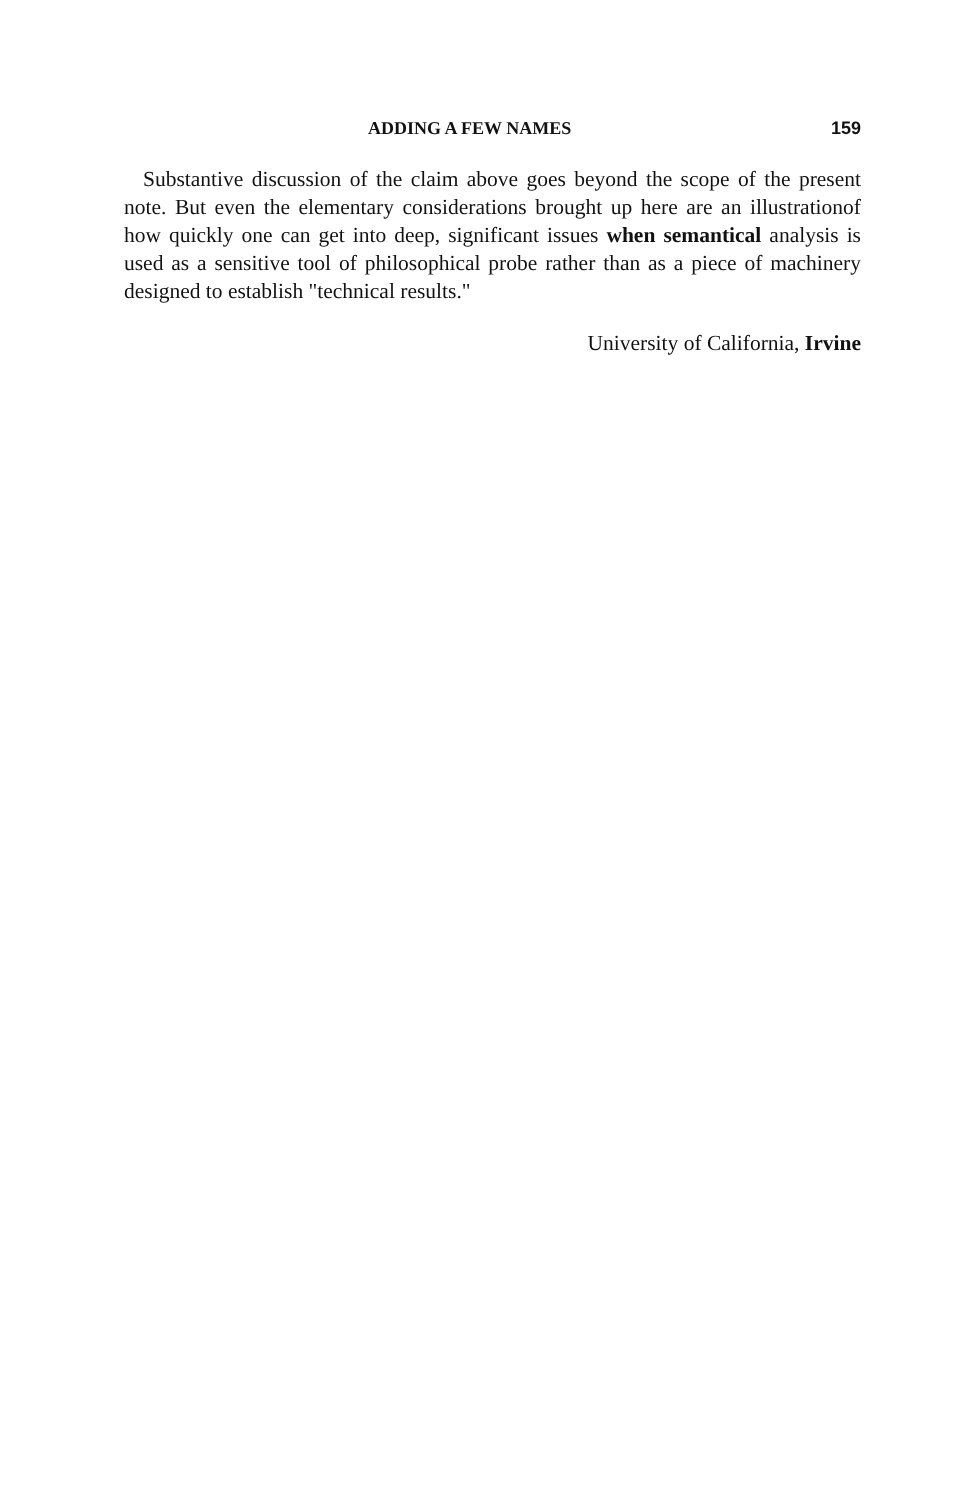ADDING A FEW NAMES 159
Substantive discussion of the claim above goes beyond the scope of the present note. But even the elementary considerations brought up here are an illustrationof how quickly one can get into deep, significant issues when semantical analysis is used as a sensitive tool of philosophical probe rather than as a piece of machinery designed to establish "technical results."
University of California, Irvine